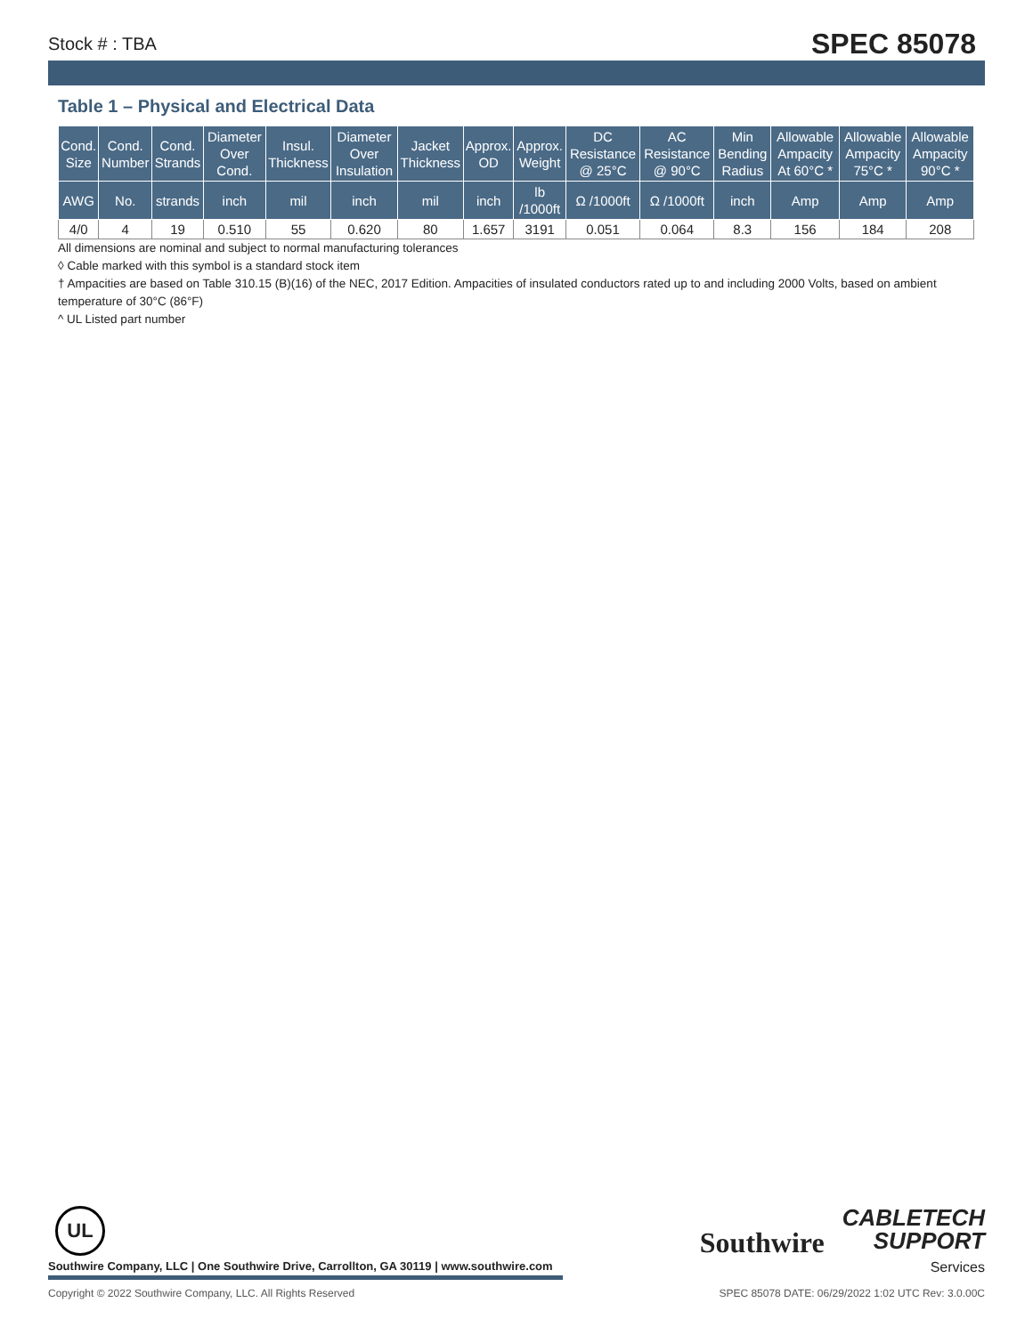Stock # : TBA SPEC 85078
Table 1 – Physical and Electrical Data
| Cond. Size | Cond. Number | Cond. Strands | Diameter Over Cond. | Insul. Thickness | Diameter Over Insulation | Jacket Thickness | Approx. OD | Approx. Weight | DC Resistance @ 25°C | AC Resistance @ 90°C | Min Bending Radius | Allowable Ampacity At 60°C * | Allowable Ampacity 75°C * | Allowable Ampacity 90°C * |
| --- | --- | --- | --- | --- | --- | --- | --- | --- | --- | --- | --- | --- | --- | --- |
| AWG | No. | strands | inch | mil | inch | mil | inch | lb /1000ft | Ω /1000ft | Ω /1000ft | inch | Amp | Amp | Amp |
| 4/0 | 4 | 19 | 0.510 | 55 | 0.620 | 80 | 1.657 | 3191 | 0.051 | 0.064 | 8.3 | 156 | 184 | 208 |
All dimensions are nominal and subject to normal manufacturing tolerances
◊ Cable marked with this symbol is a standard stock item
† Ampacities are based on Table 310.15 (B)(16) of the NEC, 2017 Edition. Ampacities of insulated conductors rated up to and including 2000 Volts, based on ambient temperature of 30°C (86°F)
^ UL Listed part number
UL
Southwire CABLETECH
SUPPORT
Services
Southwire Company, LLC | One Southwire Drive, Carrollton, GA 30119 | www.southwire.com
Copyright © 2022 Southwire Company, LLC. All Rights Reserved SPEC 85078 DATE: 06/29/2022 1:02 UTC Rev: 3.0.00C